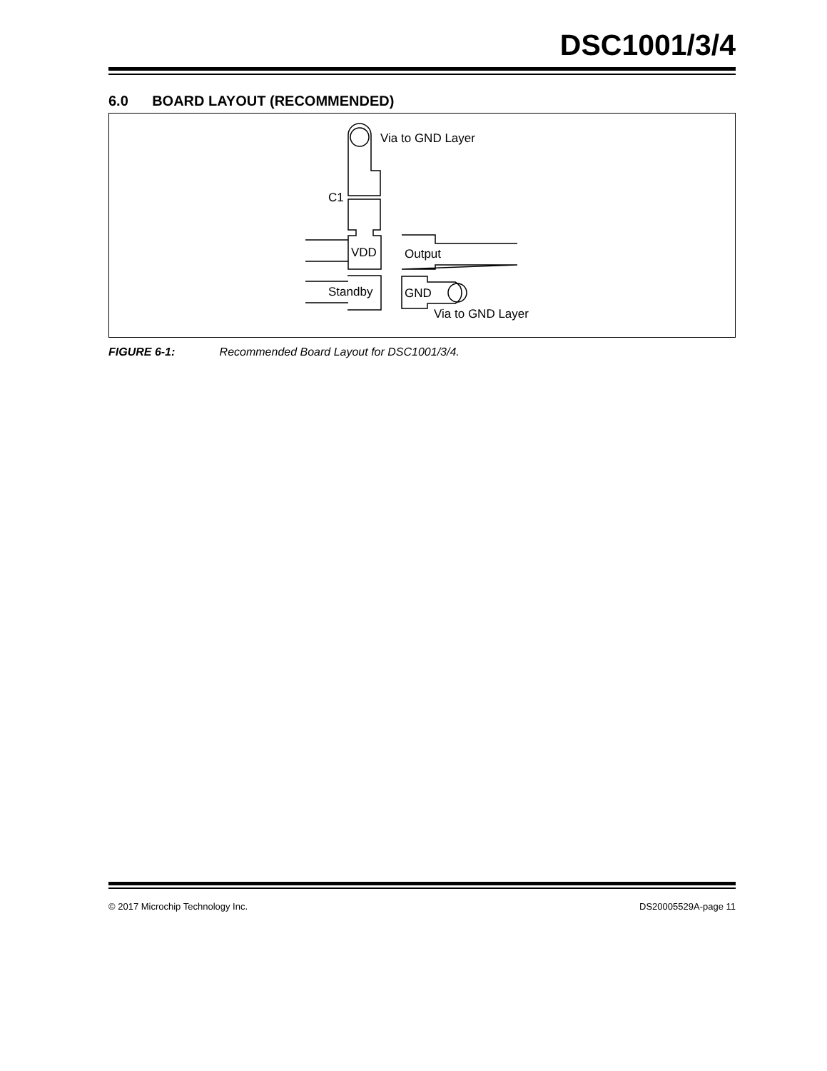DSC1001/3/4
6.0 BOARD LAYOUT (RECOMMENDED)
Via to GND Layer
C1
VDD
Output
Standby
GND
Via to GND Layer
FIGURE 6-1: Recommended Board Layout for DSC1001/3/4.
© 2017 Microchip Technology Inc. DS20005529A-page 11